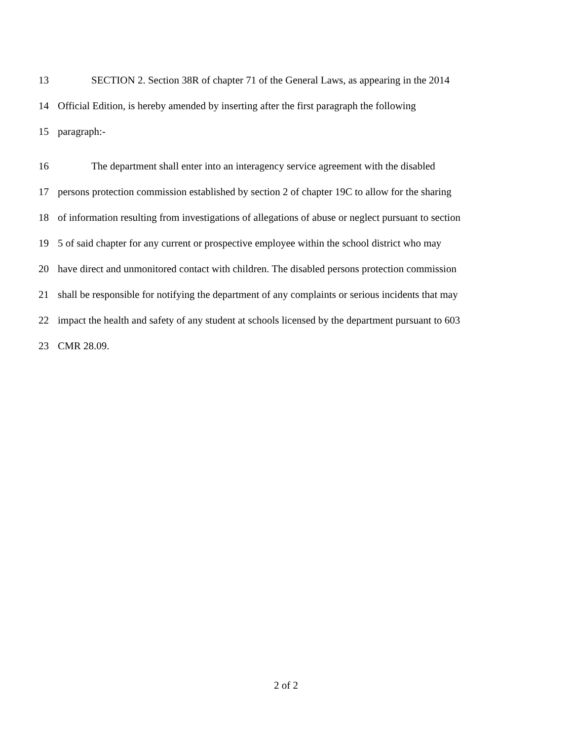13 SECTION 2. Section 38R of chapter 71 of the General Laws, as appearing in the 2014
14 Official Edition, is hereby amended by inserting after the first paragraph the following
15 paragraph:-
16 The department shall enter into an interagency service agreement with the disabled
17 persons protection commission established by section 2 of chapter 19C to allow for the sharing
18 of information resulting from investigations of allegations of abuse or neglect pursuant to section
19 5 of said chapter for any current or prospective employee within the school district who may
20 have direct and unmonitored contact with children. The disabled persons protection commission
21 shall be responsible for notifying the department of any complaints or serious incidents that may
22 impact the health and safety of any student at schools licensed by the department pursuant to 603
23 CMR 28.09.
2 of 2